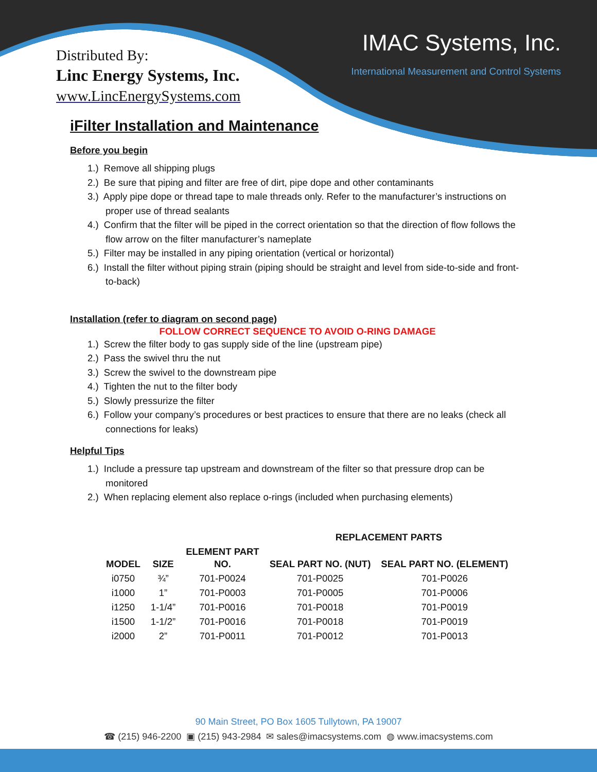Distributed By:
Linc Energy Systems, Inc.
www.LincEnergySystems.com
IMAC Systems, Inc.
International Measurement and Control Systems
iFilter Installation and Maintenance
Before you begin
1.) Remove all shipping plugs
2.) Be sure that piping and filter are free of dirt, pipe dope and other contaminants
3.) Apply pipe dope or thread tape to male threads only. Refer to the manufacturer’s instructions on proper use of thread sealants
4.) Confirm that the filter will be piped in the correct orientation so that the direction of flow follows the flow arrow on the filter manufacturer’s nameplate
5.) Filter may be installed in any piping orientation (vertical or horizontal)
6.) Install the filter without piping strain (piping should be straight and level from side-to-side and front-to-back)
Installation (refer to diagram on second page)
FOLLOW CORRECT SEQUENCE TO AVOID O-RING DAMAGE
1.) Screw the filter body to gas supply side of the line (upstream pipe)
2.) Pass the swivel thru the nut
3.) Screw the swivel to the downstream pipe
4.) Tighten the nut to the filter body
5.) Slowly pressurize the filter
6.) Follow your company’s procedures or best practices to ensure that there are no leaks (check all connections for leaks)
Helpful Tips
1.) Include a pressure tap upstream and downstream of the filter so that pressure drop can be monitored
2.) When replacing element also replace o-rings (included when purchasing elements)
| | | | REPLACEMENT PARTS | |
| --- | --- | --- | --- | --- |
| MODEL | SIZE | ELEMENT PART NO. | SEAL PART NO. (NUT) | SEAL PART NO. (ELEMENT) |
| i0750 | ¾” | 701-P0024 | 701-P0025 | 701-P0026 |
| i1000 | 1” | 701-P0003 | 701-P0005 | 701-P0006 |
| i1250 | 1-1/4” | 701-P0016 | 701-P0018 | 701-P0019 |
| i1500 | 1-1/2” | 701-P0016 | 701-P0018 | 701-P0019 |
| i2000 | 2” | 701-P0011 | 701-P0012 | 701-P0013 |
90 Main Street, PO Box 1605 Tullytown, PA 19007
☎ (215) 946-2200 ▣ (215) 943-2984 ✉ sales@imacsystems.com ◍ www.imacsystems.com